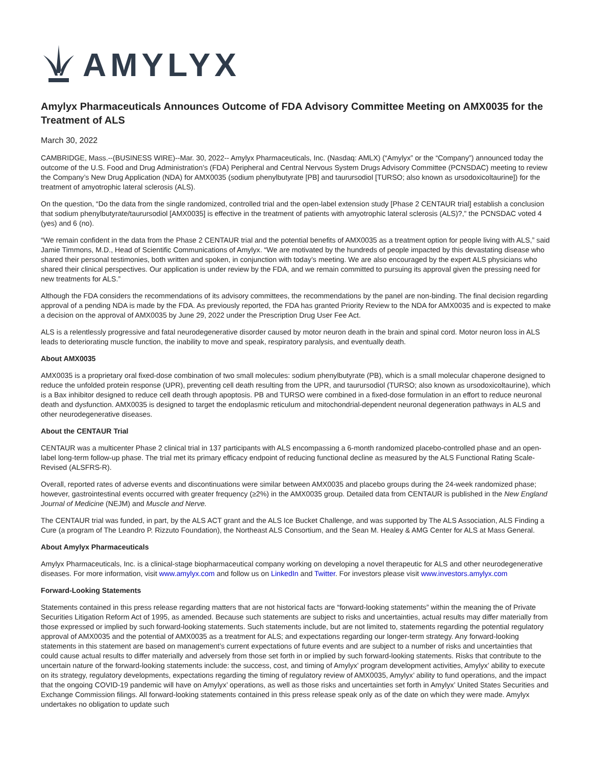AMYLYX
Amylyx Pharmaceuticals Announces Outcome of FDA Advisory Committee Meeting on AMX0035 for the Treatment of ALS
March 30, 2022
CAMBRIDGE, Mass.--(BUSINESS WIRE)--Mar. 30, 2022-- Amylyx Pharmaceuticals, Inc. (Nasdaq: AMLX) (“Amylyx” or the “Company”) announced today the outcome of the U.S. Food and Drug Administration’s (FDA) Peripheral and Central Nervous System Drugs Advisory Committee (PCNSDAC) meeting to review the Company’s New Drug Application (NDA) for AMX0035 (sodium phenylbutyrate [PB] and taurursodiol [TURSO; also known as ursodoxicoltaurine]) for the treatment of amyotrophic lateral sclerosis (ALS).
On the question, “Do the data from the single randomized, controlled trial and the open-label extension study [Phase 2 CENTAUR trial] establish a conclusion that sodium phenylbutyrate/taurursodiol [AMX0035] is effective in the treatment of patients with amyotrophic lateral sclerosis (ALS)?,” the PCNSDAC voted 4 (yes) and 6 (no).
“We remain confident in the data from the Phase 2 CENTAUR trial and the potential benefits of AMX0035 as a treatment option for people living with ALS,” said Jamie Timmons, M.D., Head of Scientific Communications of Amylyx. “We are motivated by the hundreds of people impacted by this devastating disease who shared their personal testimonies, both written and spoken, in conjunction with today’s meeting. We are also encouraged by the expert ALS physicians who shared their clinical perspectives. Our application is under review by the FDA, and we remain committed to pursuing its approval given the pressing need for new treatments for ALS.”
Although the FDA considers the recommendations of its advisory committees, the recommendations by the panel are non-binding. The final decision regarding approval of a pending NDA is made by the FDA. As previously reported, the FDA has granted Priority Review to the NDA for AMX0035 and is expected to make a decision on the approval of AMX0035 by June 29, 2022 under the Prescription Drug User Fee Act.
ALS is a relentlessly progressive and fatal neurodegenerative disorder caused by motor neuron death in the brain and spinal cord. Motor neuron loss in ALS leads to deteriorating muscle function, the inability to move and speak, respiratory paralysis, and eventually death.
About AMX0035
AMX0035 is a proprietary oral fixed-dose combination of two small molecules: sodium phenylbutyrate (PB), which is a small molecular chaperone designed to reduce the unfolded protein response (UPR), preventing cell death resulting from the UPR, and taurursodiol (TURSO; also known as ursodoxicoltaurine), which is a Bax inhibitor designed to reduce cell death through apoptosis. PB and TURSO were combined in a fixed-dose formulation in an effort to reduce neuronal death and dysfunction. AMX0035 is designed to target the endoplasmic reticulum and mitochondrial-dependent neuronal degeneration pathways in ALS and other neurodegenerative diseases.
About the CENTAUR Trial
CENTAUR was a multicenter Phase 2 clinical trial in 137 participants with ALS encompassing a 6-month randomized placebo-controlled phase and an open-label long-term follow-up phase. The trial met its primary efficacy endpoint of reducing functional decline as measured by the ALS Functional Rating Scale-Revised (ALSFRS-R).
Overall, reported rates of adverse events and discontinuations were similar between AMX0035 and placebo groups during the 24-week randomized phase; however, gastrointestinal events occurred with greater frequency (≥2%) in the AMX0035 group. Detailed data from CENTAUR is published in the New England Journal of Medicine (NEJM) and Muscle and Nerve.
The CENTAUR trial was funded, in part, by the ALS ACT grant and the ALS Ice Bucket Challenge, and was supported by The ALS Association, ALS Finding a Cure (a program of The Leandro P. Rizzuto Foundation), the Northeast ALS Consortium, and the Sean M. Healey & AMG Center for ALS at Mass General.
About Amylyx Pharmaceuticals
Amylyx Pharmaceuticals, Inc. is a clinical-stage biopharmaceutical company working on developing a novel therapeutic for ALS and other neurodegenerative diseases. For more information, visit www.amylyx.com and follow us on LinkedIn and Twitter. For investors please visit www.investors.amylyx.com
Forward-Looking Statements
Statements contained in this press release regarding matters that are not historical facts are “forward-looking statements” within the meaning the of Private Securities Litigation Reform Act of 1995, as amended. Because such statements are subject to risks and uncertainties, actual results may differ materially from those expressed or implied by such forward-looking statements. Such statements include, but are not limited to, statements regarding the potential regulatory approval of AMX0035 and the potential of AMX0035 as a treatment for ALS; and expectations regarding our longer-term strategy. Any forward-looking statements in this statement are based on management’s current expectations of future events and are subject to a number of risks and uncertainties that could cause actual results to differ materially and adversely from those set forth in or implied by such forward-looking statements. Risks that contribute to the uncertain nature of the forward-looking statements include: the success, cost, and timing of Amylyx’ program development activities, Amylyx’ ability to execute on its strategy, regulatory developments, expectations regarding the timing of regulatory review of AMX0035, Amylyx’ ability to fund operations, and the impact that the ongoing COVID-19 pandemic will have on Amylyx’ operations, as well as those risks and uncertainties set forth in Amylyx’ United States Securities and Exchange Commission filings. All forward-looking statements contained in this press release speak only as of the date on which they were made. Amylyx undertakes no obligation to update such